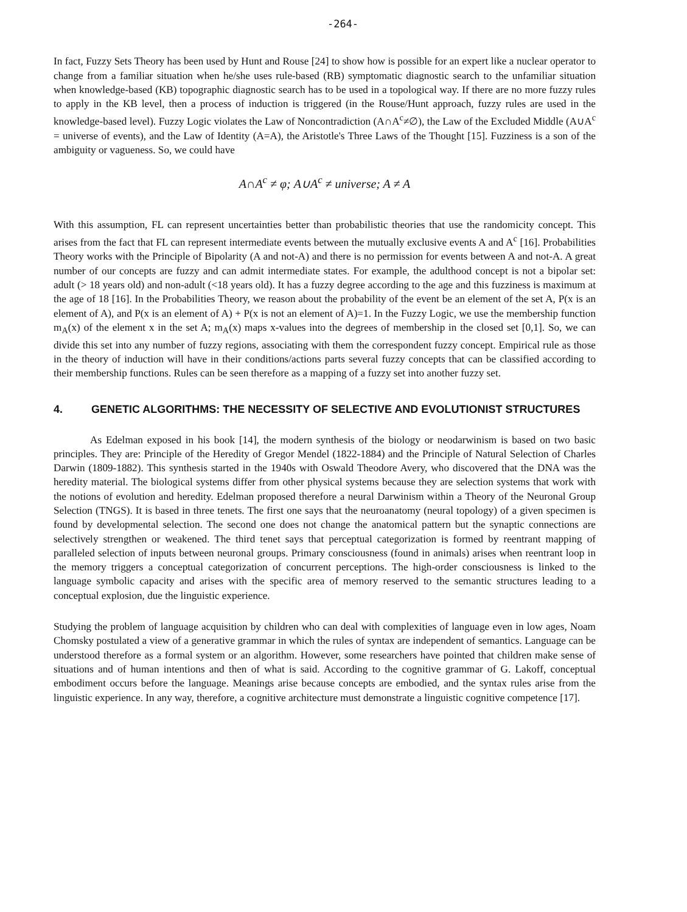-264-
In fact, Fuzzy Sets Theory has been used by Hunt and Rouse [24] to show how is possible for an expert like a nuclear operator to change from a familiar situation when he/she uses rule-based (RB) symptomatic diagnostic search to the unfamiliar situation when knowledge-based (KB) topographic diagnostic search has to be used in a topological way. If there are no more fuzzy rules to apply in the KB level, then a process of induction is triggered (in the Rouse/Hunt approach, fuzzy rules are used in the knowledge-based level). Fuzzy Logic violates the Law of Noncontradiction (A∩A<sup>c</sup>≠∅), the Law of the Excluded Middle (A∪A<sup>c</sup> = universe of events), and the Law of Identity (A=A), the Aristotle's Three Laws of the Thought [15]. Fuzziness is a son of the ambiguity or vagueness. So, we could have
A∩A<sup>c</sup> ≠ φ; A∪A<sup>c</sup> ≠ universe; A ≠ A
With this assumption, FL can represent uncertainties better than probabilistic theories that use the randomicity concept. This arises from the fact that FL can represent intermediate events between the mutually exclusive events A and A<sup>c</sup> [16]. Probabilities Theory works with the Principle of Bipolarity (A and not-A) and there is no permission for events between A and not-A. A great number of our concepts are fuzzy and can admit intermediate states. For example, the adulthood concept is not a bipolar set: adult (> 18 years old) and non-adult (<18 years old). It has a fuzzy degree according to the age and this fuzziness is maximum at the age of 18 [16]. In the Probabilities Theory, we reason about the probability of the event be an element of the set A, P(x is an element of A), and P(x is an element of A) + P(x is not an element of A)=1. In the Fuzzy Logic, we use the membership function m<sub>A</sub>(x) of the element x in the set A; m<sub>A</sub>(x) maps x-values into the degrees of membership in the closed set [0,1]. So, we can divide this set into any number of fuzzy regions, associating with them the correspondent fuzzy concept. Empirical rule as those in the theory of induction will have in their conditions/actions parts several fuzzy concepts that can be classified according to their membership functions. Rules can be seen therefore as a mapping of a fuzzy set into another fuzzy set.
4. GENETIC ALGORITHMS: THE NECESSITY OF SELECTIVE AND EVOLUTIONIST STRUCTURES
As Edelman exposed in his book [14], the modern synthesis of the biology or neodarwinism is based on two basic principles. They are: Principle of the Heredity of Gregor Mendel (1822-1884) and the Principle of Natural Selection of Charles Darwin (1809-1882). This synthesis started in the 1940s with Oswald Theodore Avery, who discovered that the DNA was the heredity material. The biological systems differ from other physical systems because they are selection systems that work with the notions of evolution and heredity. Edelman proposed therefore a neural Darwinism within a Theory of the Neuronal Group Selection (TNGS). It is based in three tenets. The first one says that the neuroanatomy (neural topology) of a given specimen is found by developmental selection. The second one does not change the anatomical pattern but the synaptic connections are selectively strengthen or weakened. The third tenet says that perceptual categorization is formed by reentrant mapping of paralleled selection of inputs between neuronal groups. Primary consciousness (found in animals) arises when reentrant loop in the memory triggers a conceptual categorization of concurrent perceptions. The high-order consciousness is linked to the language symbolic capacity and arises with the specific area of memory reserved to the semantic structures leading to a conceptual explosion, due the linguistic experience.
Studying the problem of language acquisition by children who can deal with complexities of language even in low ages, Noam Chomsky postulated a view of a generative grammar in which the rules of syntax are independent of semantics. Language can be understood therefore as a formal system or an algorithm. However, some researchers have pointed that children make sense of situations and of human intentions and then of what is said. According to the cognitive grammar of G. Lakoff, conceptual embodiment occurs before the language. Meanings arise because concepts are embodied, and the syntax rules arise from the linguistic experience. In any way, therefore, a cognitive architecture must demonstrate a linguistic cognitive competence [17].